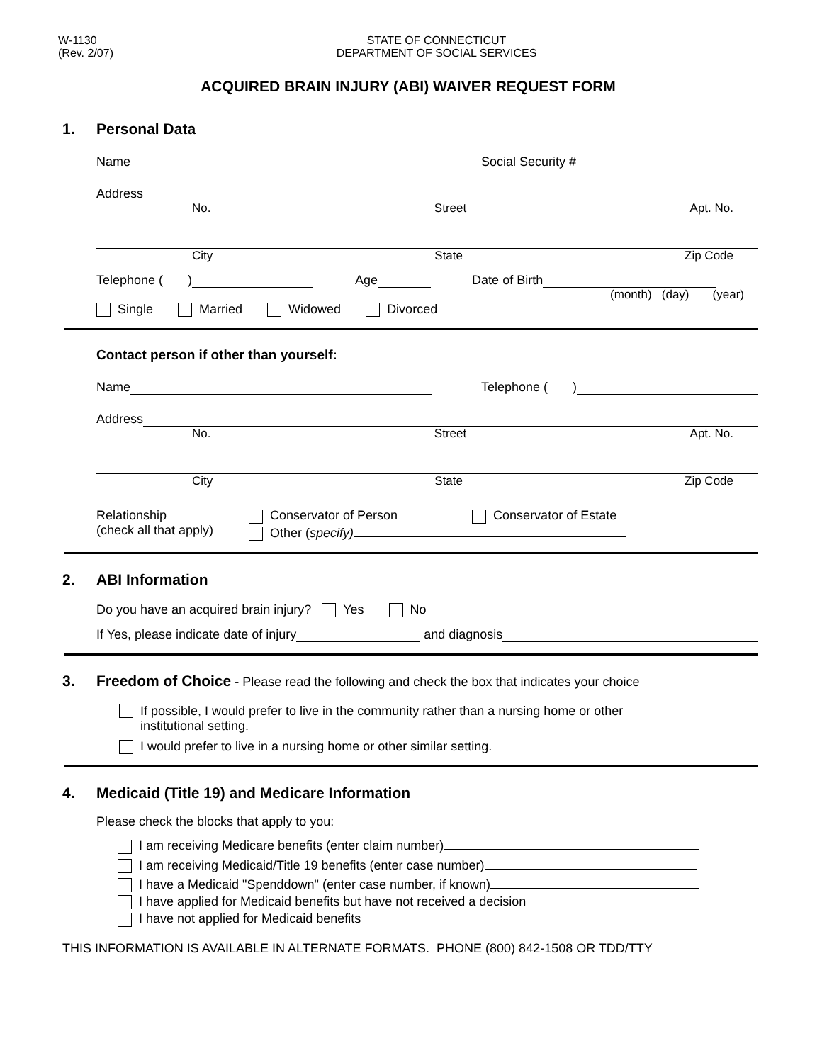W-1130
(Rev. 2/07)
STATE OF CONNECTICUT
DEPARTMENT OF SOCIAL SERVICES
ACQUIRED BRAIN INJURY (ABI) WAIVER REQUEST FORM
1. Personal Data
Name Social Security #
Address
No. Street Apt. No.
City State Zip Code
Telephone ( ) Age Date of Birth
(month) (day) (year)
Single Married Widowed Divorced
Contact person if other than yourself:
Name Telephone ( )
Address
No. Street Apt. No.
City State Zip Code
Relationship
(check all that apply)
Conservator of Person Conservator of Estate
Other (specify)
2. ABI Information
Do you have an acquired brain injury? Yes No
If Yes, please indicate date of injury and diagnosis
3. Freedom of Choice - Please read the following and check the box that indicates your choice
If possible, I would prefer to live in the community rather than a nursing home or other
institutional setting.
I would prefer to live in a nursing home or other similar setting.
4. Medicaid (Title 19) and Medicare Information
Please check the blocks that apply to you:
I am receiving Medicare benefits (enter claim number)
I am receiving Medicaid/Title 19 benefits (enter case number)
I have a Medicaid "Spenddown" (enter case number, if known)
I have applied for Medicaid benefits but have not received a decision
I have not applied for Medicaid benefits
THIS INFORMATION IS AVAILABLE IN ALTERNATE FORMATS. PHONE (800) 842-1508 OR TDD/TTY